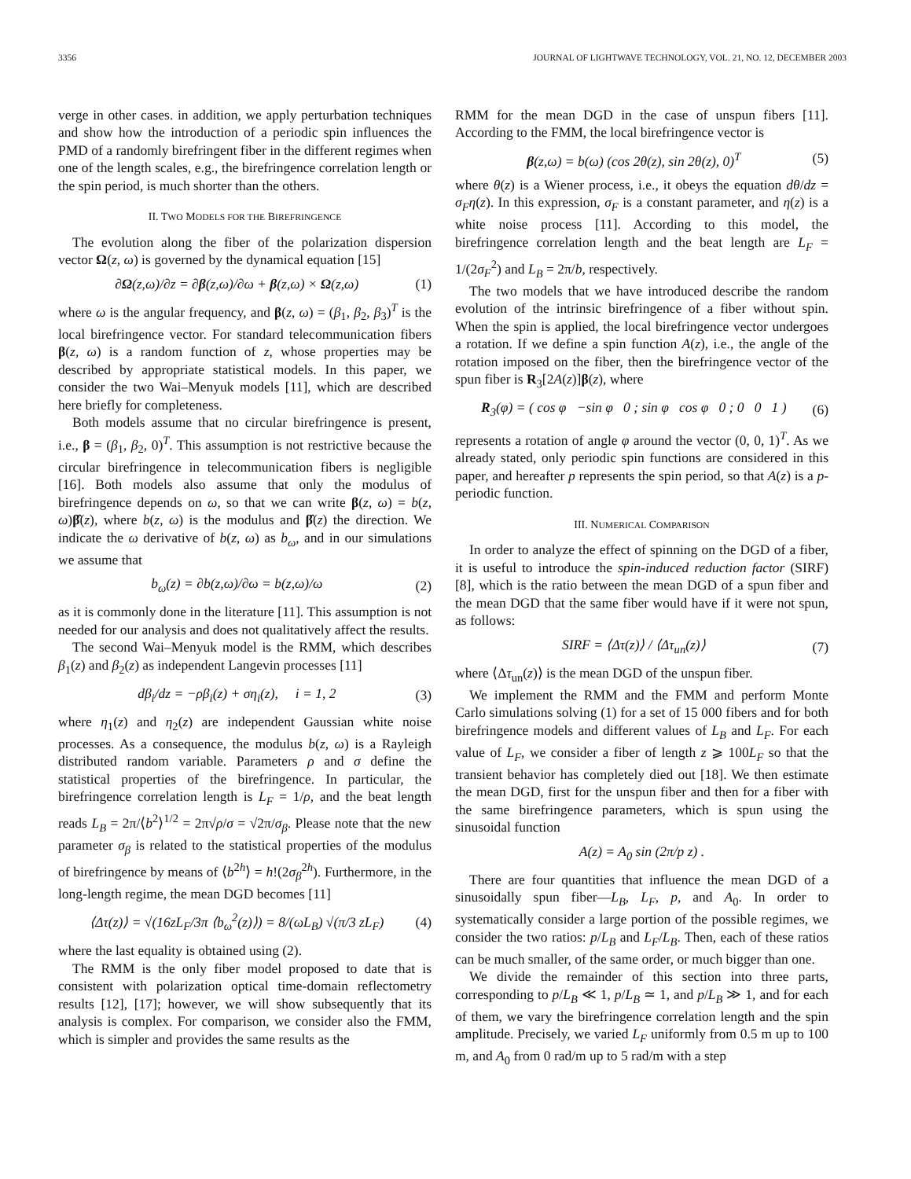3356 JOURNAL OF LIGHTWAVE TECHNOLOGY, VOL. 21, NO. 12, DECEMBER 2003
verge in other cases. in addition, we apply perturbation techniques and show how the introduction of a periodic spin influences the PMD of a randomly birefringent fiber in the different regimes when one of the length scales, e.g., the birefringence correlation length or the spin period, is much shorter than the others.
II. TWO MODELS FOR THE BIREFRINGENCE
The evolution along the fiber of the polarization dispersion vector Ω(z, ω) is governed by the dynamical equation [15]
∂Ω(z,ω)/∂z = ∂β(z,ω)/∂ω + β(z,ω) × Ω(z,ω) (1)
where ω is the angular frequency, and β(z, ω) = (β<sub>1</sub>, β<sub>2</sub>, β<sub>3</sub>)<sup>T</sup> is the local birefringence vector. For standard telecommunication fibers β(z, ω) is a random function of z, whose properties may be described by appropriate statistical models. In this paper, we consider the two Wai–Menyuk models [11], which are described here briefly for completeness.
Both models assume that no circular birefringence is present, i.e., β = (β<sub>1</sub>, β<sub>2</sub>, 0)<sup>T</sup>. This assumption is not restrictive because the circular birefringence in telecommunication fibers is negligible [16]. Both models also assume that only the modulus of birefringence depends on ω, so that we can write β(z, ω) = b(z, ω)β̂(z), where b(z, ω) is the modulus and β̂(z) the direction. We indicate the ω derivative of b(z, ω) as b<sub>ω</sub>, and in our simulations we assume that
b<sub>ω</sub>(z) = ∂b(z,ω)/∂ω = b(z,ω)/ω (2)
as it is commonly done in the literature [11]. This assumption is not needed for our analysis and does not qualitatively affect the results.
The second Wai–Menyuk model is the RMM, which describes β<sub>1</sub>(z) and β<sub>2</sub>(z) as independent Langevin processes [11]
dβ<sub>i</sub>/dz = −ρβ<sub>i</sub>(z) + ση<sub>i</sub>(z), i = 1, 2 (3)
where η<sub>1</sub>(z) and η<sub>2</sub>(z) are independent Gaussian white noise processes. As a consequence, the modulus b(z, ω) is a Rayleigh distributed random variable. Parameters ρ and σ define the statistical properties of the birefringence. In particular, the birefringence correlation length is L<sub>F</sub> = 1/ρ, and the beat length reads L<sub>B</sub> = 2π/⟨b<sup>2</sup>⟩<sup>1/2</sup> = 2π√ρ/σ = √2π/σ<sub>β</sub>. Please note that the new parameter σ<sub>β</sub> is related to the statistical properties of the modulus of birefringence by means of ⟨b<sup>2h</sup>⟩ = h!(2σ<sub>β</sub><sup>2h</sup>). Furthermore, in the long-length regime, the mean DGD becomes [11]
⟨Δτ(z)⟩ = √(16zL<sub>F</sub>/3π ⟨b<sub>ω</sub><sup>2</sup>(z)⟩) = 8/(ωL<sub>B</sub>) √(π/3 zL<sub>F</sub>) (4)
where the last equality is obtained using (2).
The RMM is the only fiber model proposed to date that is consistent with polarization optical time-domain reflectometry results [12], [17]; however, we will show subsequently that its analysis is complex. For comparison, we consider also the FMM, which is simpler and provides the same results as the
RMM for the mean DGD in the case of unspun fibers [11]. According to the FMM, the local birefringence vector is
β(z,ω) = b(ω) (cos 2θ(z), sin 2θ(z), 0)<sup>T</sup> (5)
where θ(z) is a Wiener process, i.e., it obeys the equation dθ/dz = σ<sub>F</sub>η(z). In this expression, σ<sub>F</sub> is a constant parameter, and η(z) is a white noise process [11]. According to this model, the birefringence correlation length and the beat length are L<sub>F</sub> = 1/(2σ<sub>F</sub><sup>2</sup>) and L<sub>B</sub> = 2π/b, respectively.
The two models that we have introduced describe the random evolution of the intrinsic birefringence of a fiber without spin. When the spin is applied, the local birefringence vector undergoes a rotation. If we define a spin function A(z), i.e., the angle of the rotation imposed on the fiber, then the birefringence vector of the spun fiber is R<sub>3</sub>[2A(z)]β(z), where
R<sub>3</sub>(φ) = ( cos φ −sin φ 0 ; sin φ cos φ 0 ; 0 0 1 ) (6)
represents a rotation of angle φ around the vector (0, 0, 1)<sup>T</sup>. As we already stated, only periodic spin functions are considered in this paper, and hereafter p represents the spin period, so that A(z) is a p-periodic function.
III. NUMERICAL COMPARISON
In order to analyze the effect of spinning on the DGD of a fiber, it is useful to introduce the spin-induced reduction factor (SIRF) [8], which is the ratio between the mean DGD of a spun fiber and the mean DGD that the same fiber would have if it were not spun, as follows:
SIRF = ⟨Δτ(z)⟩ / ⟨Δτ<sub>un</sub>(z)⟩ (7)
where ⟨Δτ<sub>un</sub>(z)⟩ is the mean DGD of the unspun fiber.
We implement the RMM and the FMM and perform Monte Carlo simulations solving (1) for a set of 15 000 fibers and for both birefringence models and different values of L<sub>B</sub> and L<sub>F</sub>. For each value of L<sub>F</sub>, we consider a fiber of length z ⩾ 100L<sub>F</sub> so that the transient behavior has completely died out [18]. We then estimate the mean DGD, first for the unspun fiber and then for a fiber with the same birefringence parameters, which is spun using the sinusoidal function
A(z) = A<sub>0</sub> sin (2π/p z) .
There are four quantities that influence the mean DGD of a sinusoidally spun fiber—L<sub>B</sub>, L<sub>F</sub>, p, and A<sub>0</sub>. In order to systematically consider a large portion of the possible regimes, we consider the two ratios: p/L<sub>B</sub> and L<sub>F</sub>/L<sub>B</sub>. Then, each of these ratios can be much smaller, of the same order, or much bigger than one.
We divide the remainder of this section into three parts, corresponding to p/L<sub>B</sub> ≪ 1, p/L<sub>B</sub> ≃ 1, and p/L<sub>B</sub> ≫ 1, and for each of them, we vary the birefringence correlation length and the spin amplitude. Precisely, we varied L<sub>F</sub> uniformly from 0.5 m up to 100 m, and A<sub>0</sub> from 0 rad/m up to 5 rad/m with a step